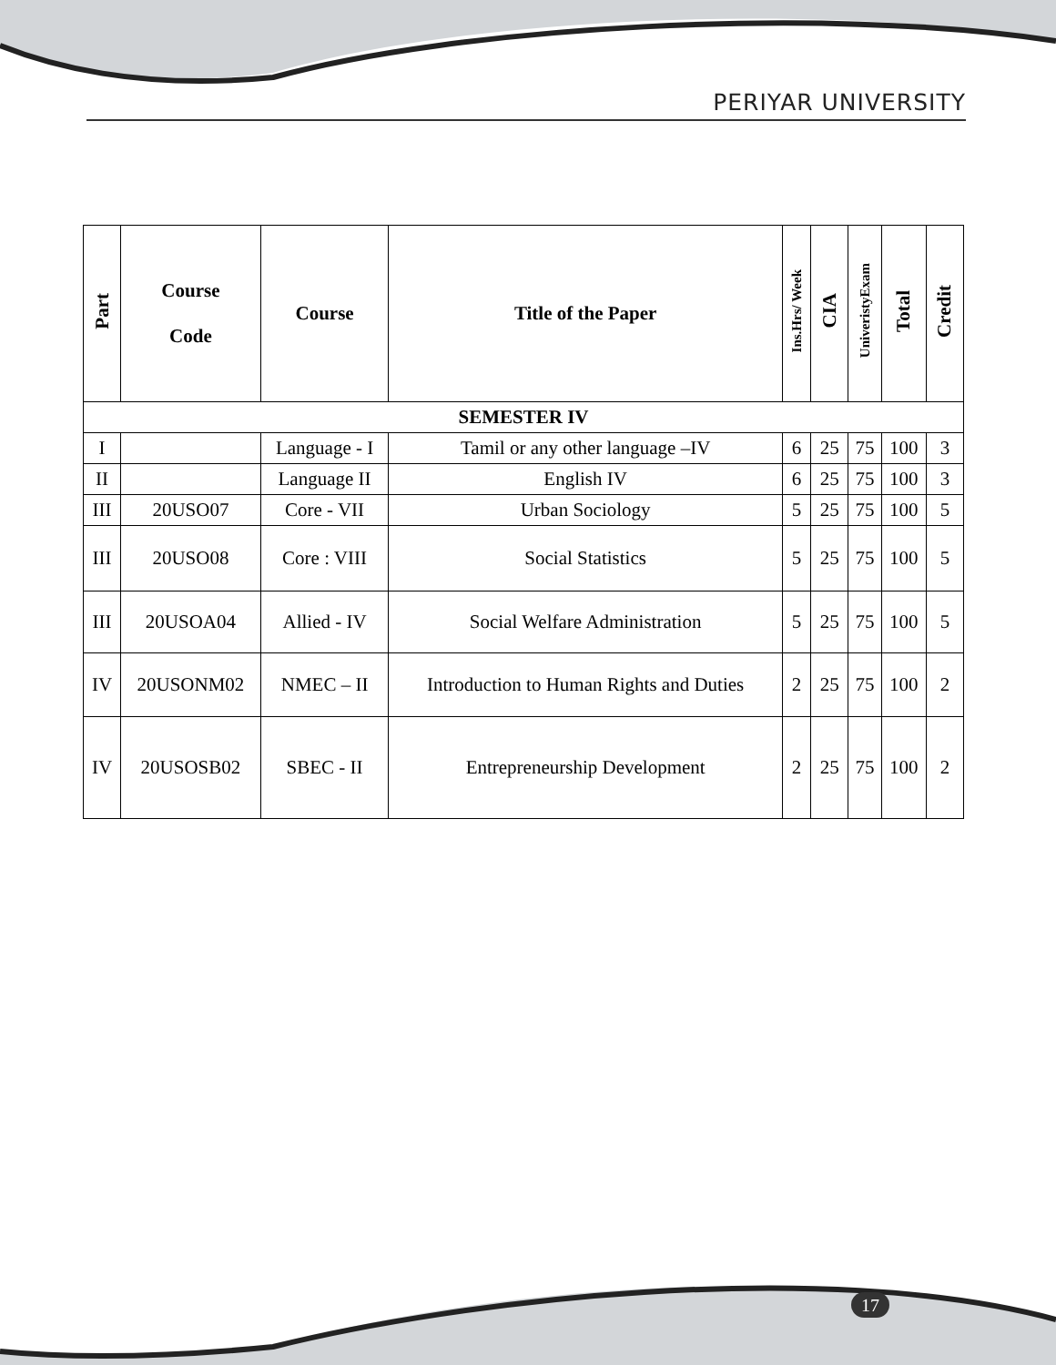PERIYAR UNIVERSITY
| Part | Course Code | Course | Title of the Paper | Ins.Hrs/ Week | CIA | UniveristyExam | Total | Credit |
| --- | --- | --- | --- | --- | --- | --- | --- | --- |
| SEMESTER IV | | | | | | | | |
| I | | Language - I | Tamil or any other language –IV | 6 | 25 | 75 | 100 | 3 |
| II | | Language II | English IV | 6 | 25 | 75 | 100 | 3 |
| III | 20USO07 | Core - VII | Urban Sociology | 5 | 25 | 75 | 100 | 5 |
| III | 20USO08 | Core : VIII | Social Statistics | 5 | 25 | 75 | 100 | 5 |
| III | 20USOA04 | Allied - IV | Social Welfare Administration | 5 | 25 | 75 | 100 | 5 |
| IV | 20USONM02 | NMEC – II | Introduction to Human Rights and Duties | 2 | 25 | 75 | 100 | 2 |
| IV | 20USOSB02 | SBEC - II | Entrepreneurship Development | 2 | 25 | 75 | 100 | 2 |
17